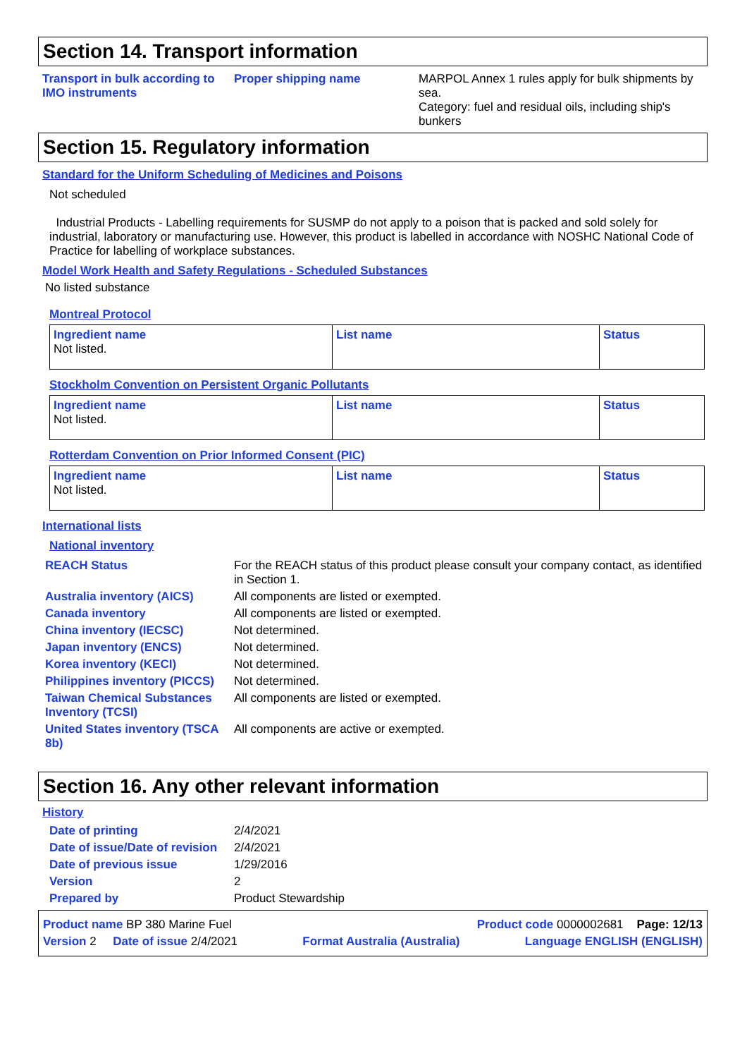Section 14. Transport information
Transport in bulk according to IMO instruments
Proper shipping name MARPOL Annex 1 rules apply for bulk shipments by sea.
Category: fuel and residual oils, including ship's bunkers
Section 15. Regulatory information
Standard for the Uniform Scheduling of Medicines and Poisons
Not scheduled
Industrial Products - Labelling requirements for SUSMP do not apply to a poison that is packed and sold solely for industrial, laboratory or manufacturing use. However, this product is labelled in accordance with NOSHC National Code of Practice for labelling of workplace substances.
Model Work Health and Safety Regulations - Scheduled Substances
No listed substance
Montreal Protocol
| Ingredient name Not listed. | List name | Status |
Stockholm Convention on Persistent Organic Pollutants
| Ingredient name Not listed. | List name | Status |
Rotterdam Convention on Prior Informed Consent (PIC)
| Ingredient name Not listed. | List name | Status |
International lists
National inventory
REACH Status For the REACH status of this product please consult your company contact, as identified in Section 1.
Australia inventory (AICS) All components are listed or exempted.
Canada inventory All components are listed or exempted.
China inventory (IECSC) Not determined.
Japan inventory (ENCS) Not determined.
Korea inventory (KECI) Not determined.
Philippines inventory (PICCS)
Not determined.
Taiwan Chemical Substances Inventory (TCSI)
All components are listed or exempted.
United States inventory (TSCA 8b)
All components are active or exempted.
Section 16. Any other relevant information
History
Date of printing 2/4/2021
Date of issue/Date of revision
2/4/2021
Date of previous issue 1/29/2016
Version 2
Prepared by Product Stewardship
Product name BP 380 Marine Fuel Product code 0000002681 Page: 12/13
Version 2 Date of issue 2/4/2021 Format Australia (Australia) Language ENGLISH (ENGLISH)